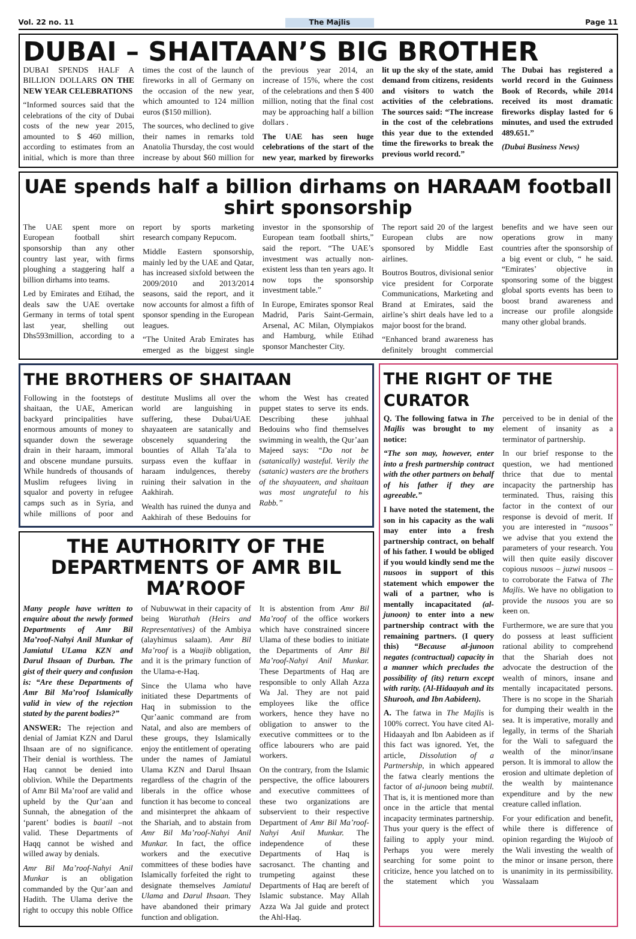Vol. 22 no. 11 The Majlis Page 11
DUBAI – SHAITAAN’S BIG BROTHER
DUBAI SPENDS HALF A BILLION DOLLARS ON THE NEW YEAR CELEBRATIONS
“Informed sources said that the celebrations of the city of Dubai costs of the new year 2015, amounted to $ 460 million, according to estimates from an initial, which is more than three times the cost of the launch of fireworks in all of Germany on the occasion of the new year, which amounted to 124 million euros ($150 million).
The sources, who declined to give their names in remarks told Anatolia Thursday, the cost would increase by about $60 million for the previous year 2014, an increase of 15%, where the cost of the celebrations and then $ 400 million, noting that the final cost may be approaching half a billion dollars .
The UAE has seen huge celebrations of the start of the new year, marked by fireworks lit up the sky of the state, amid demand from citizens, residents and visitors to watch the activities of the celebrations. The sources said: “The increase in the cost of the celebrations this year due to the extended time the fireworks to break the previous world record.”
The Dubai has registered a world record in the Guinness Book of Records, while 2014 received its most dramatic fireworks display lasted for 6 minutes, and used the extruded 489.651.”
(Dubai Business News)
UAE spends half a billion dirhams on HARAAM football shirt sponsorship
The UAE spent more on European football shirt sponsorship than any other country last year, with firms ploughing a staggering half a billion dirhams into teams.
Led by Emirates and Etihad, the deals saw the UAE overtake Germany in terms of total spent last year, shelling out Dhs593million, according to a report by sports marketing research company Repucom.
Middle Eastern sponsorship, mainly led by the UAE and Qatar, has increased sixfold between the 2009/2010 and 2013/2014 seasons, said the report, and it now accounts for almost a fifth of sponsor spending in the European leagues.
“The United Arab Emirates has emerged as the biggest single investor in the sponsorship of European team football shirts,” said the report. “The UAE’s investment was actually non-existent less than ten years ago. It now tops the sponsorship investment table.”
In Europe, Emirates sponsor Real Madrid, Paris Saint-Germain, Arsenal, AC Milan, Olympiakos and Hamburg, while Etihad sponsor Manchester City.
The report said 20 of the largest European clubs are now sponsored by Middle East airlines.
Boutros Boutros, divisional senior vice president for Corporate Communications, Marketing and Brand at Emirates, said the airline’s shirt deals have led to a major boost for the brand.
“Enhanced brand awareness has definitely brought commercial benefits and we have seen our operations grow in many countries after the sponsorship of a big event or club, “ he said. “Emirates’ objective in sponsoring some of the biggest global sports events has been to boost brand awareness and increase our profile alongside many other global brands.
THE BROTHERS OF SHAITAAN
Following in the footsteps of shaitaan, the UAE, American backyard principalities have enormous amounts of money to squander down the sewerage drain in their haraam, immoral and obscene mundane pursuits. While hundreds of thousands of Muslim refugees living in squalor and poverty in refugee camps such as in Syria, and while millions of poor and destitute Muslims all over the world are languishing in suffering, these Dubai/UAE shayaateen are satanically and obscenely squandering the bounties of Allah Ta’ala to surpass even the kuffaar in haraam indulgences, thereby ruining their salvation in the Aakhirah.
Wealth has ruined the dunya and Aakhirah of these Bedouins for whom the West has created puppet states to serve its ends. Describing these juhhaal Bedouins who find themselves swimming in wealth, the Qur’aan Majeed says: “Do not be (satanically) wasteful. Verily the (satanic) wasters are the brothers of the shayaateen, and shaitaan was most ungrateful to his Rabb.”
THE AUTHORITY OF THE DEPARTMENTS OF AMR BIL MA’ROOF
Many people have written to enquire about the newly formed Departments of Amr Bil Ma’roof-Nahyi Anil Munkar of Jamiatul ULama KZN and Darul Ihsaan of Durban. The gist of their query and confusion is: “Are these Departments of Amr Bil Ma’roof Islamically valid in view of the rejection stated by the parent bodies?”
ANSWER: The rejection and denial of Jamiat KZN and Darul Ihsaan are of no significance. Their denial is worthless. The Haq cannot be denied into oblivion. While the Departments of Amr Bil Ma’roof are valid and upheld by the Qur’aan and Sunnah, the abnegation of the ‘parent’ bodies is baatil –not valid. These Departments of Haqq cannot be wished and willed away by denials.
Amr Bil Ma’roof-Nahyi Anil Munkar is an obligation commanded by the Qur’aan and Hadith. The Ulama derive the right to occupy this noble Office of Nubuwwat in their capacity of being Warathah (Heirs and Representatives) of the Ambiya (alayhimus salaam). Amr Bil Ma’roof is a Waajib obligation, and it is the primary function of the Ulama-e-Haq.
Since the Ulama who have initiated these Departments of Haq in submission to the Qur’aanic command are from Natal, and also are members of these groups, they Islamically enjoy the entitlement of operating under the names of Jamiatul Ulama KZN and Darul Ihsaan regardless of the chagrin of the liberals in the office whose function it has become to conceal and misinterpret the ahkaam of the Shariah, and to abstain from Amr Bil Ma’roof-Nahyi Anil Munkar. In fact, the office workers and the executive committees of these bodies have Islamically forfeited the right to designate themselves Jamiatul Ulama and Darul Ihsaan. They have abandoned their primary function and obligation.
It is abstention from Amr Bil Ma’roof of the office workers which have constrained sincere Ulama of these bodies to initiate the Departments of Amr Bil Ma’roof-Nahyi Anil Munkar. These Departments of Haq are responsible to only Allah Azza Wa Jal. They are not paid employees like the office workers, hence they have no obligation to answer to the executive committees or to the office labourers who are paid workers.
On the contrary, from the Islamic perspective, the office labourers and executive committees of these two organizations are subservient to their respective Department of Amr Bil Ma’roof-Nahyi Anil Munkar. The independence of these Departments of Haq is sacrosanct. The chanting and trumpeting against these Departments of Haq are bereft of Islamic substance. May Allah Azza Wa Jal guide and protect the Ahl-Haq.
THE RIGHT OF THE CURATOR
Q. The following fatwa in The Majlis was brought to my notice:
“The son may, however, enter into a fresh partnership contract with the other partners on behalf of his father if they are agreeable.”
I have noted the statement, the son in his capacity as the wali may enter into a fresh partnership contract, on behalf of his father. I would be obliged if you would kindly send me the nusoos in support of this statement which empower the wali of a partner, who is mentally incapacitated (al-junoon) to enter into a new partnership contract with the remaining partners. (I query this) “Because al-junoon negates (contractual) capacity in a manner which precludes the possibility of (its) return except with rarity. (Al-Hidaayah and its Shurooh, and Ibn Aabideen).
A. The fatwa in The Majlis is 100% correct. You have cited Al-Hidaayah and Ibn Aabideen as if this fact was ignored. Yet, the article, Dissolution of a Partnership, in which appeared the fatwa clearly mentions the factor of al-junoon being mubtil. That is, it is mentioned more than once in the article that mental incapacity terminates partnership. Thus your query is the effect of failing to apply your mind. Perhaps you were merely searching for some point to criticize, hence you latched on to the statement which you perceived to be in denial of the element of insanity as a terminator of partnership.
In our brief response to the question, we had mentioned thrice that due to mental incapacity the partnership has terminated. Thus, raising this factor in the context of our response is devoid of merit. If you are interested in “nusoos” we advise that you extend the parameters of your research. You will then quite easily discover copious nusoos – juzwi nusoos – to corroborate the Fatwa of The Majlis. We have no obligation to provide the nusoos you are so keen on.
Furthermore, we are sure that you do possess at least sufficient rational ability to comprehend that the Shariah does not advocate the destruction of the wealth of minors, insane and mentally incapacitated persons. There is no scope in the Shariah for dumping their wealth in the sea. It is imperative, morally and legally, in terms of the Shariah for the Wali to safeguard the wealth of the minor/insane person. It is immoral to allow the erosion and ultimate depletion of the wealth by maintenance expenditure and by the new creature called inflation.
For your edification and benefit, while there is difference of opinion regarding the Wujoob of the Wali investing the wealth of the minor or insane person, there is unanimity in its permissibility. Wassalaam